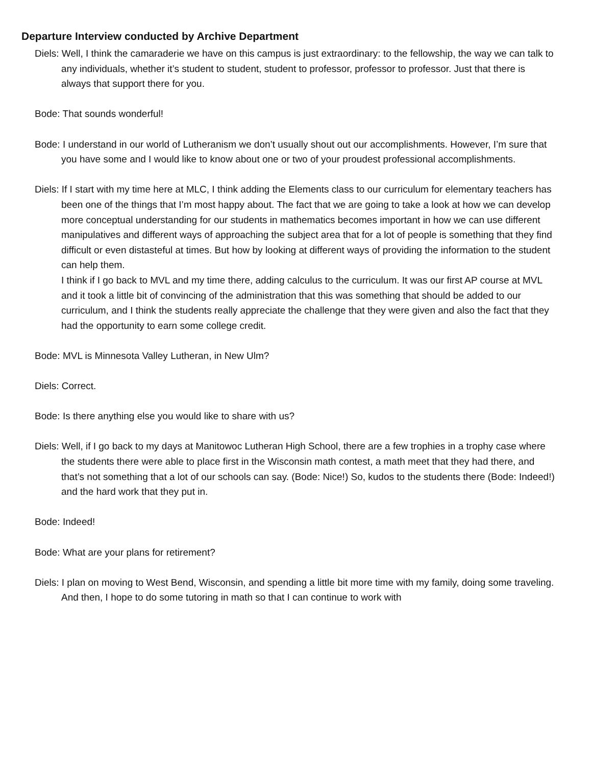Departure Interview conducted by Archive Department
Diels: Well, I think the camaraderie we have on this campus is just extraordinary: to the fellowship, the way we can talk to any individuals, whether it’s student to student, student to professor, professor to professor. Just that there is always that support there for you.
Bode: That sounds wonderful!
Bode: I understand in our world of Lutheranism we don’t usually shout out our accomplishments. However, I’m sure that you have some and I would like to know about one or two of your proudest professional accomplishments.
Diels: If I start with my time here at MLC, I think adding the Elements class to our curriculum for elementary teachers has been one of the things that I’m most happy about. The fact that we are going to take a look at how we can develop more conceptual understanding for our students in mathematics becomes important in how we can use different manipulatives and different ways of approaching the subject area that for a lot of people is something that they find difficult or even distasteful at times. But how by looking at different ways of providing the information to the student can help them.
I think if I go back to MVL and my time there, adding calculus to the curriculum. It was our first AP course at MVL and it took a little bit of convincing of the administration that this was something that should be added to our curriculum, and I think the students really appreciate the challenge that they were given and also the fact that they had the opportunity to earn some college credit.
Bode: MVL is Minnesota Valley Lutheran, in New Ulm?
Diels: Correct.
Bode: Is there anything else you would like to share with us?
Diels: Well, if I go back to my days at Manitowoc Lutheran High School, there are a few trophies in a trophy case where the students there were able to place first in the Wisconsin math contest, a math meet that they had there, and that’s not something that a lot of our schools can say. (Bode: Nice!) So, kudos to the students there (Bode: Indeed!) and the hard work that they put in.
Bode: Indeed!
Bode: What are your plans for retirement?
Diels: I plan on moving to West Bend, Wisconsin, and spending a little bit more time with my family, doing some traveling. And then, I hope to do some tutoring in math so that I can continue to work with